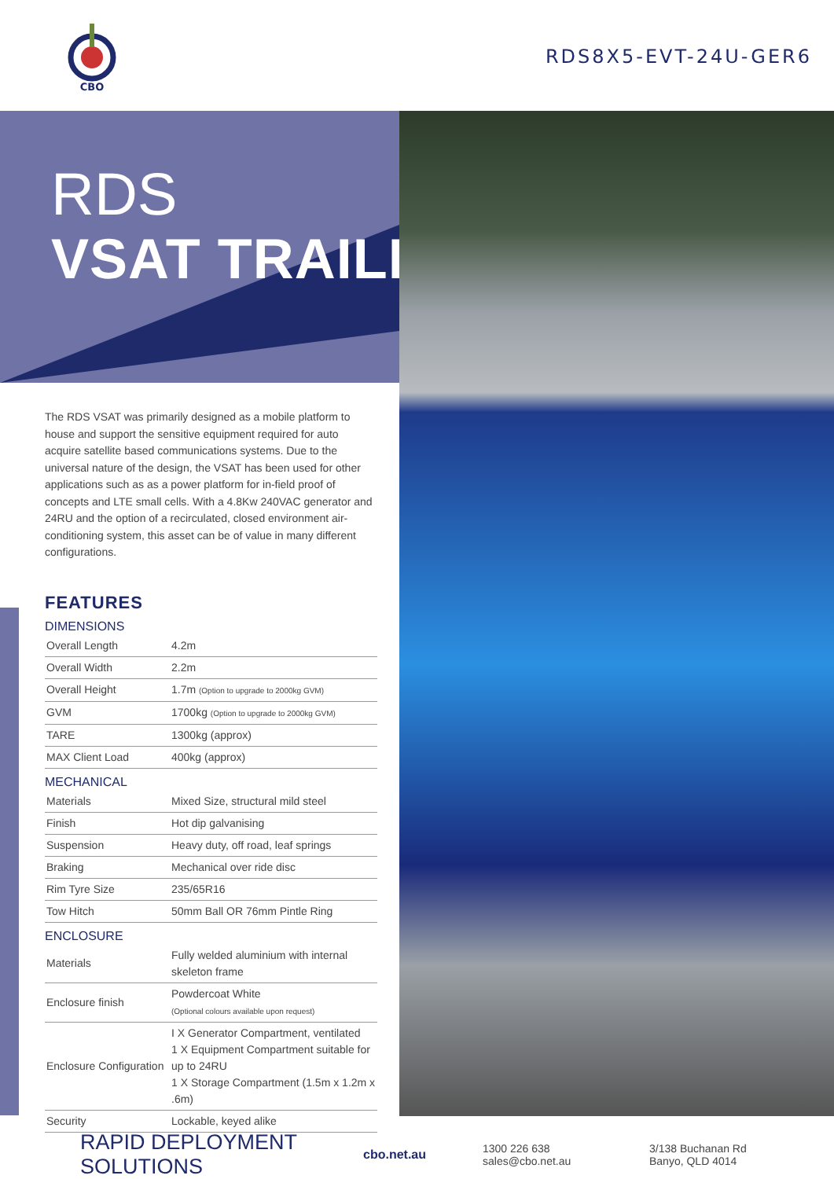CBO
RDS8X5-EVT-24U-GER6
RDS
VSAT TRAILER
The RDS VSAT was primarily designed as a mobile platform to house and support the sensitive equipment required for auto acquire satellite based communications systems. Due to the universal nature of the design, the VSAT has been used for other applications such as as a power platform for in-field proof of concepts and LTE small cells. With a 4.8Kw 240VAC generator and 24RU and the option of a recirculated, closed environment air-conditioning system, this asset can be of value in many different configurations.
FEATURES
DIMENSIONS
| Overall Length | 4.2m |
| Overall Width | 2.2m |
| Overall Height | 1.7m (Option to upgrade to 2000kg GVM) |
| GVM | 1700kg (Option to upgrade to 2000kg GVM) |
| TARE | 1300kg (approx) |
| MAX Client Load | 400kg (approx) |
MECHANICAL
| Materials | Mixed Size, structural mild steel |
| Finish | Hot dip galvanising |
| Suspension | Heavy duty, off road, leaf springs |
| Braking | Mechanical over ride disc |
| Rim Tyre Size | 235/65R16 |
| Tow Hitch | 50mm Ball OR 76mm Pintle Ring |
ENCLOSURE
| Materials | Fully welded aluminium with internal skeleton frame |
| Enclosure finish | Powdercoat White (Optional colours available upon request) |
| Enclosure Configuration | I X Generator Compartment, ventilated 1 X Equipment Compartment suitable for up to 24RU 1 X Storage Compartment (1.5m x 1.2m x .6m) |
| Security | Lockable, keyed alike |
RAPID DEPLOYMENT SOLUTIONS
cbo.net.au
1300 226 638
sales@cbo.net.au
3/138 Buchanan Rd
Banyo, QLD 4014